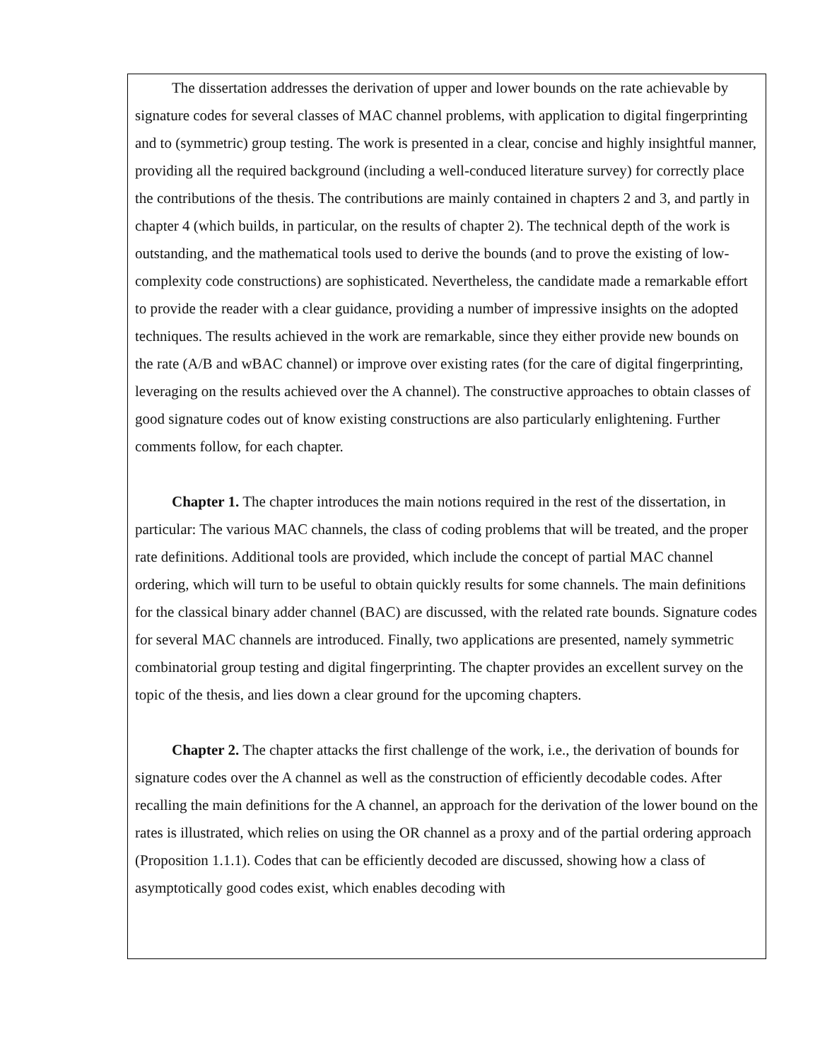The dissertation addresses the derivation of upper and lower bounds on the rate achievable by signature codes for several classes of MAC channel problems, with application to digital fingerprinting and to (symmetric) group testing. The work is presented in a clear, concise and highly insightful manner, providing all the required background (including a well-conduced literature survey) for correctly place the contributions of the thesis. The contributions are mainly contained in chapters 2 and 3, and partly in chapter 4 (which builds, in particular, on the results of chapter 2). The technical depth of the work is outstanding, and the mathematical tools used to derive the bounds (and to prove the existing of low-complexity code constructions) are sophisticated. Nevertheless, the candidate made a remarkable effort to provide the reader with a clear guidance, providing a number of impressive insights on the adopted techniques. The results achieved in the work are remarkable, since they either provide new bounds on the rate (A/B and wBAC channel) or improve over existing rates (for the care of digital fingerprinting, leveraging on the results achieved over the A channel). The constructive approaches to obtain classes of good signature codes out of know existing constructions are also particularly enlightening. Further comments follow, for each chapter.
Chapter 1. The chapter introduces the main notions required in the rest of the dissertation, in particular: The various MAC channels, the class of coding problems that will be treated, and the proper rate definitions. Additional tools are provided, which include the concept of partial MAC channel ordering, which will turn to be useful to obtain quickly results for some channels. The main definitions for the classical binary adder channel (BAC) are discussed, with the related rate bounds. Signature codes for several MAC channels are introduced. Finally, two applications are presented, namely symmetric combinatorial group testing and digital fingerprinting. The chapter provides an excellent survey on the topic of the thesis, and lies down a clear ground for the upcoming chapters.
Chapter 2. The chapter attacks the first challenge of the work, i.e., the derivation of bounds for signature codes over the A channel as well as the construction of efficiently decodable codes. After recalling the main definitions for the A channel, an approach for the derivation of the lower bound on the rates is illustrated, which relies on using the OR channel as a proxy and of the partial ordering approach (Proposition 1.1.1). Codes that can be efficiently decoded are discussed, showing how a class of asymptotically good codes exist, which enables decoding with